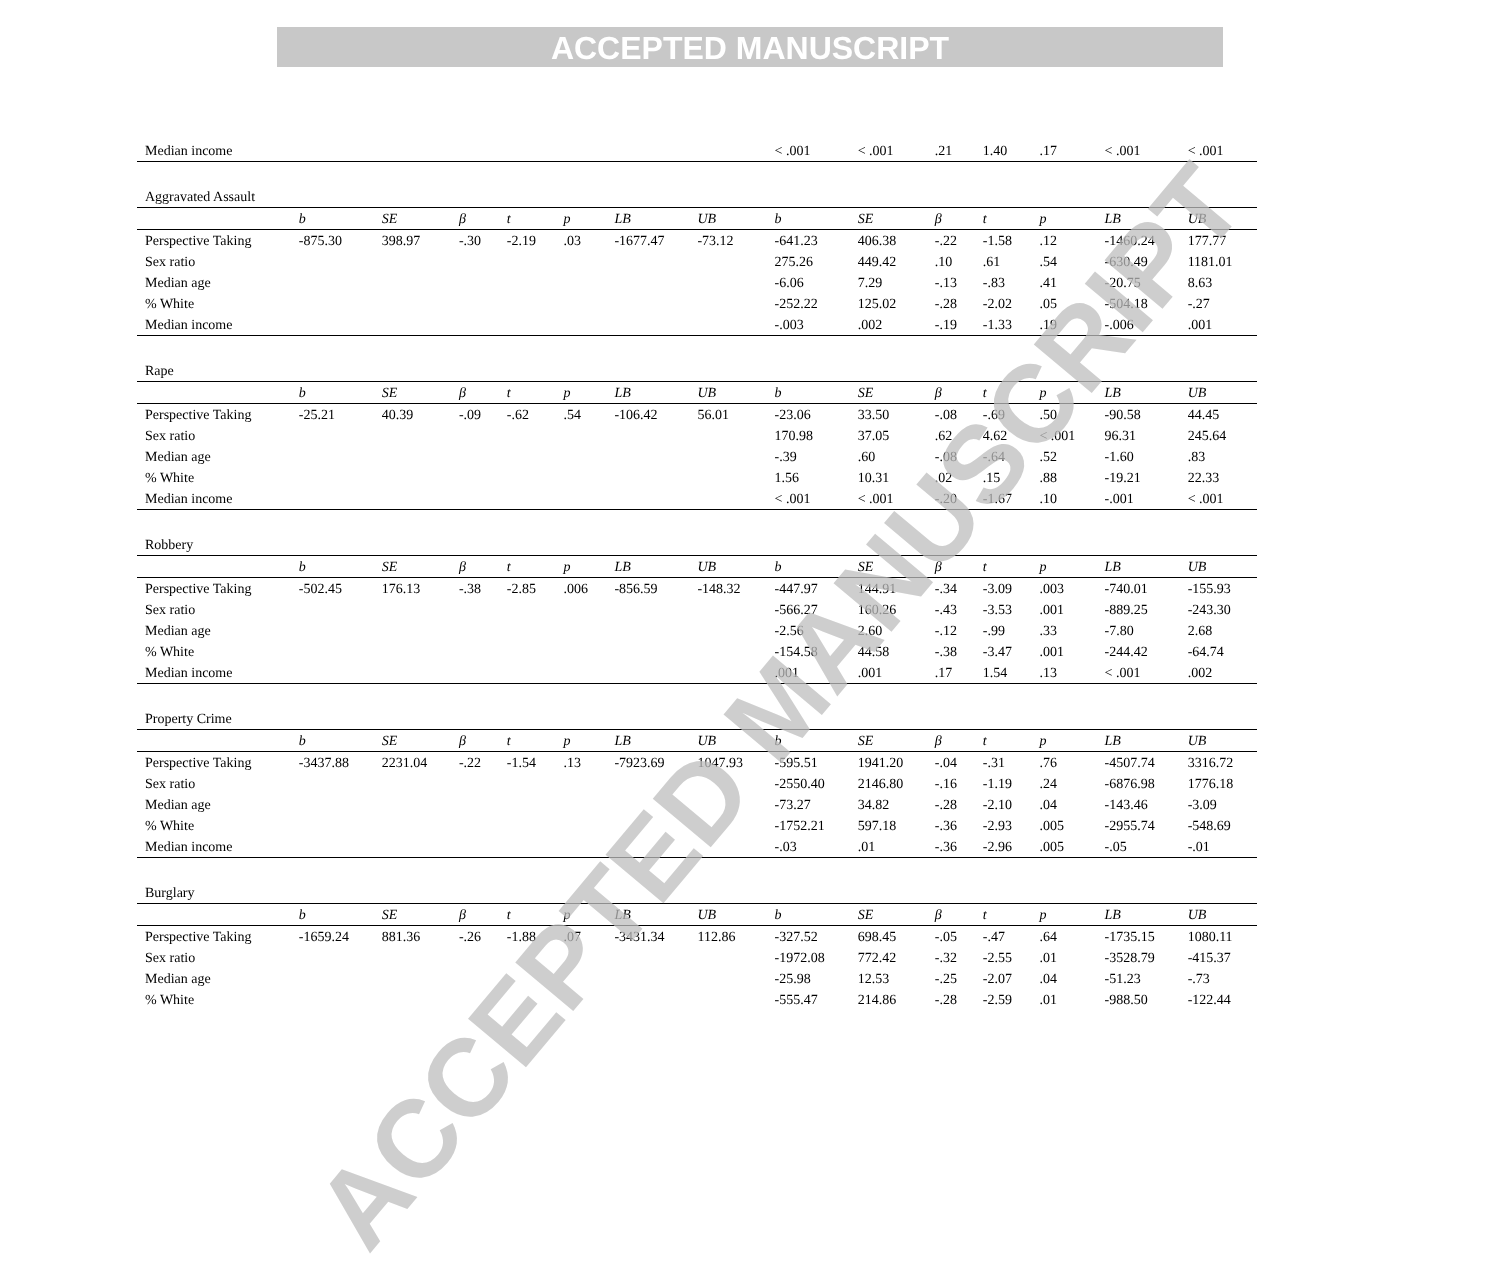ACCEPTED MANUSCRIPT
| Median income | | | | | | | | < .001 | < .001 | .21 | 1.40 | .17 | < .001 | < .001 |
| Aggravated Assault | | | | | | | | | | | | | | |
| | b | SE | β | t | p | LB | UB | b | SE | β | t | p | LB | UB |
| Perspective Taking | -875.30 | 398.97 | -.30 | -2.19 | .03 | -1677.47 | -73.12 | -641.23 | 406.38 | -.22 | -1.58 | .12 | -1460.24 | 177.77 |
| Sex ratio | | | | | | | | 275.26 | 449.42 | .10 | .61 | .54 | -630.49 | 1181.01 |
| Median age | | | | | | | | -6.06 | 7.29 | -.13 | -.83 | .41 | -20.75 | 8.63 |
| % White | | | | | | | | -252.22 | 125.02 | -.28 | -2.02 | .05 | -504.18 | -.27 |
| Median income | | | | | | | | -.003 | .002 | -.19 | -1.33 | .19 | -.006 | .001 |
| Rape | | | | | | | | | | | | | | |
| | b | SE | β | t | p | LB | UB | b | SE | β | t | p | LB | UB |
| Perspective Taking | -25.21 | 40.39 | -.09 | -.62 | .54 | -106.42 | 56.01 | -23.06 | 33.50 | -.08 | -.69 | .50 | -90.58 | 44.45 |
| Sex ratio | | | | | | | | 170.98 | 37.05 | .62 | 4.62 | < .001 | 96.31 | 245.64 |
| Median age | | | | | | | | -.39 | .60 | -.08 | -.64 | .52 | -1.60 | .83 |
| % White | | | | | | | | 1.56 | 10.31 | .02 | .15 | .88 | -19.21 | 22.33 |
| Median income | | | | | | | | < .001 | < .001 | -.20 | -1.67 | .10 | -.001 | < .001 |
| Robbery | | | | | | | | | | | | | | |
| | b | SE | β | t | p | LB | UB | b | SE | β | t | p | LB | UB |
| Perspective Taking | -502.45 | 176.13 | -.38 | -2.85 | .006 | -856.59 | -148.32 | -447.97 | 144.91 | -.34 | -3.09 | .003 | -740.01 | -155.93 |
| Sex ratio | | | | | | | | -566.27 | 160.26 | -.43 | -3.53 | .001 | -889.25 | -243.30 |
| Median age | | | | | | | | -2.56 | 2.60 | -.12 | -.99 | .33 | -7.80 | 2.68 |
| % White | | | | | | | | -154.58 | 44.58 | -.38 | -3.47 | .001 | -244.42 | -64.74 |
| Median income | | | | | | | | .001 | .001 | .17 | 1.54 | .13 | < .001 | .002 |
| Property Crime | | | | | | | | | | | | | | |
| | b | SE | β | t | p | LB | UB | b | SE | β | t | p | LB | UB |
| Perspective Taking | -3437.88 | 2231.04 | -.22 | -1.54 | .13 | -7923.69 | 1047.93 | -595.51 | 1941.20 | -.04 | -.31 | .76 | -4507.74 | 3316.72 |
| Sex ratio | | | | | | | | -2550.40 | 2146.80 | -.16 | -1.19 | .24 | -6876.98 | 1776.18 |
| Median age | | | | | | | | -73.27 | 34.82 | -.28 | -2.10 | .04 | -143.46 | -3.09 |
| % White | | | | | | | | -1752.21 | 597.18 | -.36 | -2.93 | .005 | -2955.74 | -548.69 |
| Median income | | | | | | | | -.03 | .01 | -.36 | -2.96 | .005 | -.05 | -.01 |
| Burglary | | | | | | | | | | | | | | |
| | b | SE | β | t | p | LB | UB | b | SE | β | t | p | LB | UB |
| Perspective Taking | -1659.24 | 881.36 | -.26 | -1.88 | .07 | -3431.34 | 112.86 | -327.52 | 698.45 | -.05 | -.47 | .64 | -1735.15 | 1080.11 |
| Sex ratio | | | | | | | | -1972.08 | 772.42 | -.32 | -2.55 | .01 | -3528.79 | -415.37 |
| Median age | | | | | | | | -25.98 | 12.53 | -.25 | -2.07 | .04 | -51.23 | -.73 |
| % White | | | | | | | | -555.47 | 214.86 | -.28 | -2.59 | .01 | -988.50 | -122.44 |
ACCEPTED MANUSCRIPT